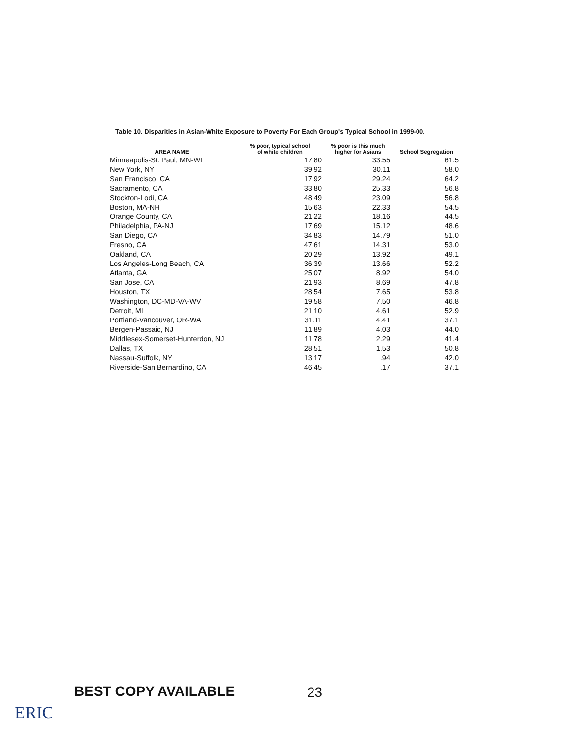Table 10. Disparities in Asian-White Exposure to Poverty For Each Group's Typical School in 1999-00.
| AREA NAME | % poor, typical school of white children | % poor is this much higher for Asians | School Segregation |
| --- | --- | --- | --- |
| Minneapolis-St. Paul, MN-WI | 17.80 | 33.55 | 61.5 |
| New York, NY | 39.92 | 30.11 | 58.0 |
| San Francisco, CA | 17.92 | 29.24 | 64.2 |
| Sacramento, CA | 33.80 | 25.33 | 56.8 |
| Stockton-Lodi, CA | 48.49 | 23.09 | 56.8 |
| Boston, MA-NH | 15.63 | 22.33 | 54.5 |
| Orange County, CA | 21.22 | 18.16 | 44.5 |
| Philadelphia, PA-NJ | 17.69 | 15.12 | 48.6 |
| San Diego, CA | 34.83 | 14.79 | 51.0 |
| Fresno, CA | 47.61 | 14.31 | 53.0 |
| Oakland, CA | 20.29 | 13.92 | 49.1 |
| Los Angeles-Long Beach, CA | 36.39 | 13.66 | 52.2 |
| Atlanta, GA | 25.07 | 8.92 | 54.0 |
| San Jose, CA | 21.93 | 8.69 | 47.8 |
| Houston, TX | 28.54 | 7.65 | 53.8 |
| Washington, DC-MD-VA-WV | 19.58 | 7.50 | 46.8 |
| Detroit, MI | 21.10 | 4.61 | 52.9 |
| Portland-Vancouver, OR-WA | 31.11 | 4.41 | 37.1 |
| Bergen-Passaic, NJ | 11.89 | 4.03 | 44.0 |
| Middlesex-Somerset-Hunterdon, NJ | 11.78 | 2.29 | 41.4 |
| Dallas, TX | 28.51 | 1.53 | 50.8 |
| Nassau-Suffolk, NY | 13.17 | .94 | 42.0 |
| Riverside-San Bernardino, CA | 46.45 | .17 | 37.1 |
BEST COPY AVAILABLE 23
ERIC